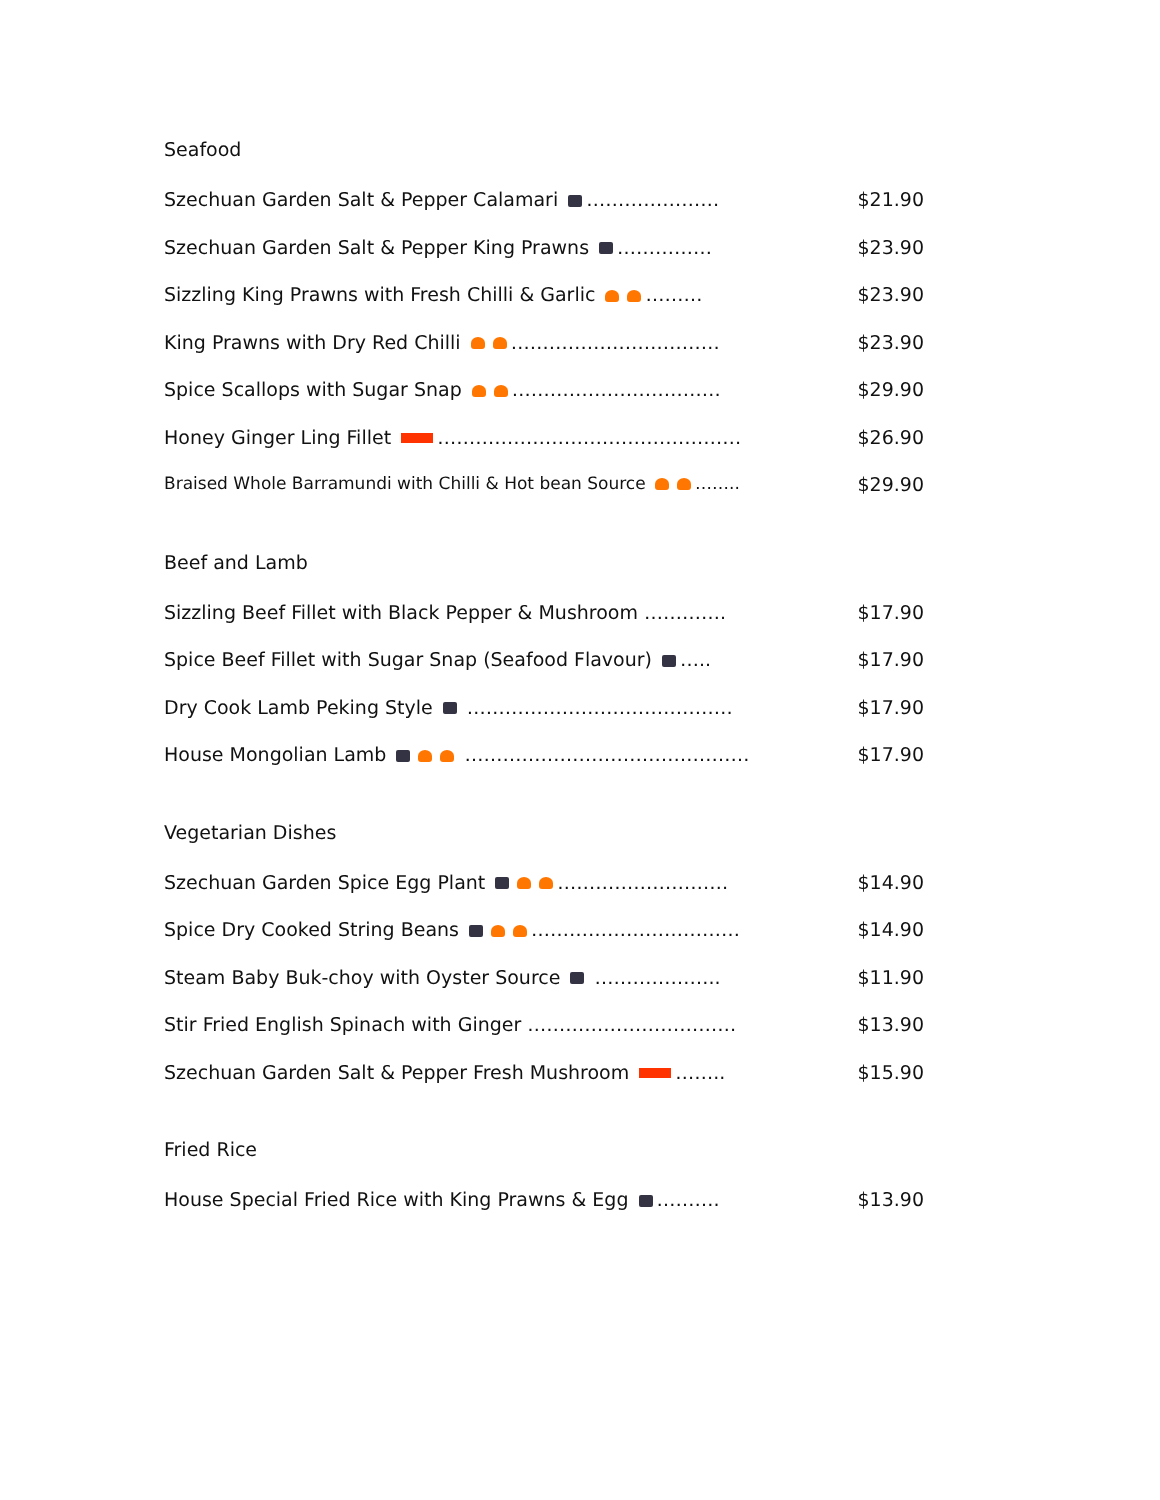Seafood
Szechuan Garden Salt & Pepper Calamari ………………… $21.90
Szechuan Garden Salt & Pepper King Prawns …………… $23.90
Sizzling King Prawns with Fresh Chilli & Garlic ……… $23.90
King Prawns with Dry Red Chilli …………………………… $23.90
Spice Scallops with Sugar Snap …………………………… $29.90
Honey Ginger Ling Fillet ………………………………………… $26.90
Braised Whole Barramundi with Chilli & Hot bean Source …….. $29.90
Beef and Lamb
Sizzling Beef Fillet with Black Pepper & Mushroom …………. $17.90
Spice Beef Fillet with Sugar Snap (Seafood Flavour) ….. $17.90
Dry Cook Lamb Peking Style …………………………………… $17.90
House Mongolian Lamb ……………………………………… $17.90
Vegetarian Dishes
Szechuan Garden Spice Egg Plant ……………………… $14.90
Spice Dry Cooked String Beans …………………………… $14.90
Steam Baby Buk-choy with Oyster Source ……………….. $11.90
Stir Fried English Spinach with Ginger …………………………… $13.90
Szechuan Garden Salt & Pepper Fresh Mushroom …….. $15.90
Fried Rice
House Special Fried Rice with King Prawns & Egg ………. $13.90